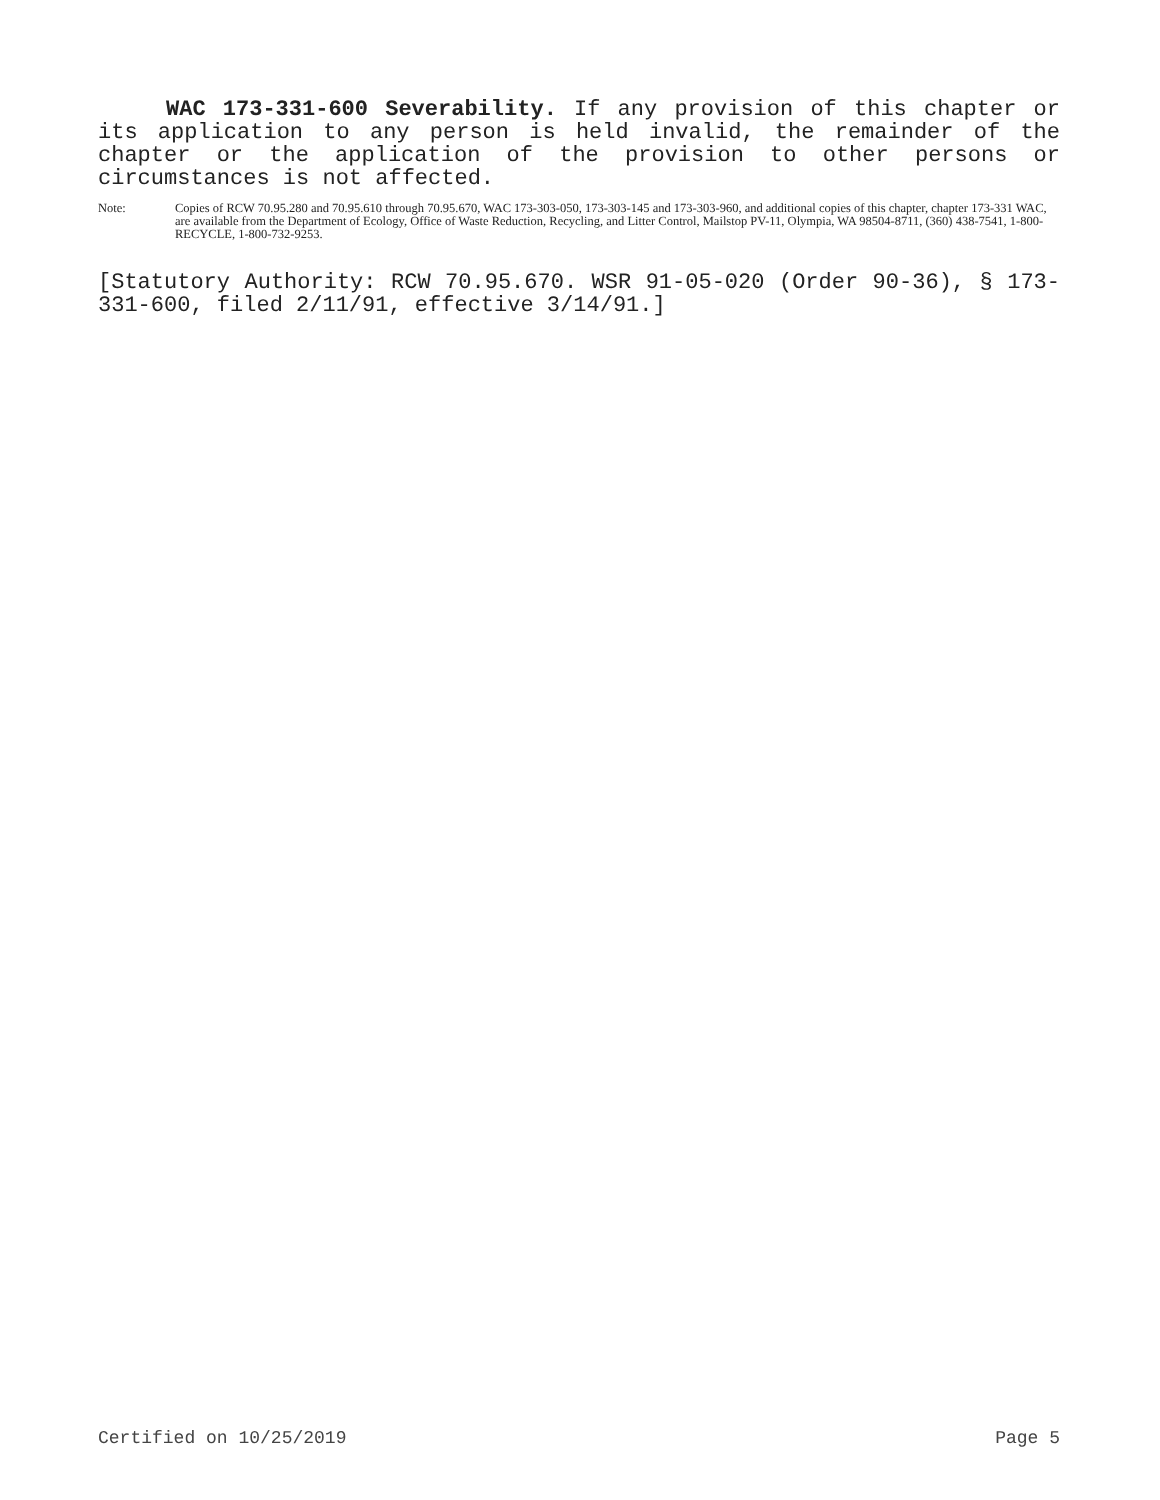WAC 173-331-600 Severability. If any provision of this chapter or its application to any person is held invalid, the remainder of the chapter or the application of the provision to other persons or circumstances is not affected.
Note: Copies of RCW 70.95.280 and 70.95.610 through 70.95.670, WAC 173-303-050, 173-303-145 and 173-303-960, and additional copies of this chapter, chapter 173-331 WAC, are available from the Department of Ecology, Office of Waste Reduction, Recycling, and Litter Control, Mailstop PV-11, Olympia, WA 98504-8711, (360) 438-7541, 1-800-RECYCLE, 1-800-732-9253.
[Statutory Authority: RCW 70.95.670. WSR 91-05-020 (Order 90-36), § 173-331-600, filed 2/11/91, effective 3/14/91.]
Certified on 10/25/2019 Page 5